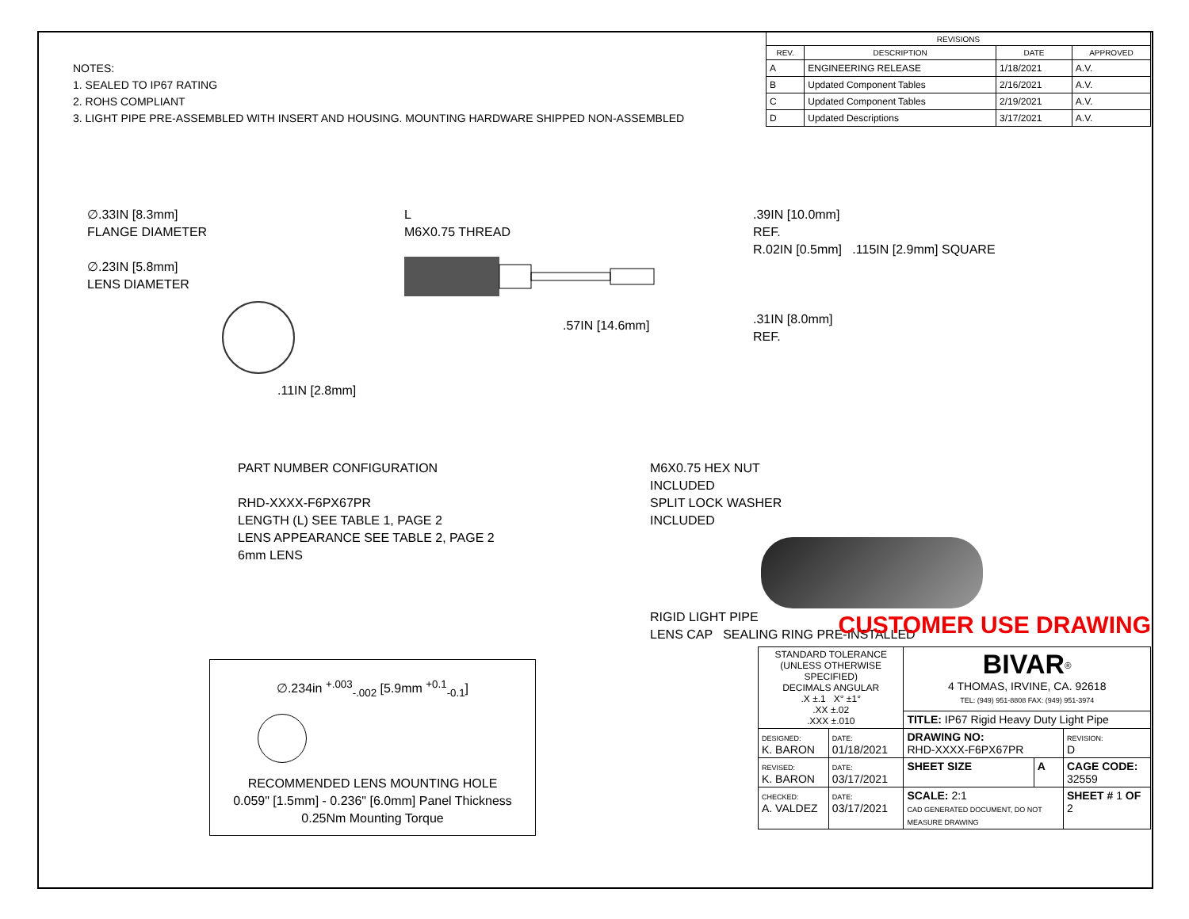NOTES:
1. SEALED TO IP67 RATING
2. ROHS COMPLIANT
3. LIGHT PIPE PRE-ASSEMBLED WITH INSERT AND HOUSING. MOUNTING HARDWARE SHIPPED NON-ASSEMBLED
| REVISIONS | | | |
| --- | --- | --- | --- |
| REV. | DESCRIPTION | DATE | APPROVED |
| A | ENGINEERING RELEASE | 1/18/2021 | A.V. |
| B | Updated Component Tables | 2/16/2021 | A.V. |
| C | Updated Component Tables | 2/19/2021 | A.V. |
| D | Updated Descriptions | 3/17/2021 | A.V. |
∅.33IN [8.3mm]
FLANGE DIAMETER
∅.23IN [5.8mm]
LENS DIAMETER
.11IN [2.8mm]
L
M6X0.75 THREAD
.57IN [14.6mm]
.39IN [10.0mm]
REF.
R.02IN [0.5mm] .115IN [2.9mm] SQUARE
.31IN [8.0mm]
REF.
PART NUMBER CONFIGURATION
RHD-XXXX-F6PX67PR
LENGTH (L) SEE TABLE 1, PAGE 2
LENS APPEARANCE SEE TABLE 2, PAGE 2
6mm LENS
M6X0.75 HEX NUT
INCLUDED
SPLIT LOCK WASHER
INCLUDED
RIGID LIGHT PIPE
LENS CAP SEALING RING PRE-INSTALLED
∅.234in <sup>+.003</sup><sub>-.002</sub> [5.9mm <sup>+0.1</sup><sub>-0.1</sub>]
RECOMMENDED LENS MOUNTING HOLE
0.059" [1.5mm] - 0.236" [6.0mm] Panel Thickness
0.25Nm Mounting Torque
CUSTOMER USE DRAWING
| STANDARD TOLERANCE (UNLESS OTHERWISE SPECIFIED) DECIMALS ANGULAR .X ±.1 X° ±1° .XX ±.02 .XXX ±.010 | | BIVAR<sup>®</sup> 4 THOMAS, IRVINE, CA. 92618 TEL: (949) 951-8808 FAX: (949) 951-3974 | | |
| | | TITLE: IP67 Rigid Heavy Duty Light Pipe | | |
| DESIGNED: K. BARON | DATE: 01/18/2021 | DRAWING NO: RHD-XXXX-F6PX67PR | | REVISION: D |
| REVISED: K. BARON | DATE: 03/17/2021 | SHEET SIZE | A | CAGE CODE: 32559 |
| CHECKED: A. VALDEZ | DATE: 03/17/2021 | SCALE: 2:1 CAD GENERATED DOCUMENT, DO NOT MEASURE DRAWING | | SHEET # 1 OF 2 |